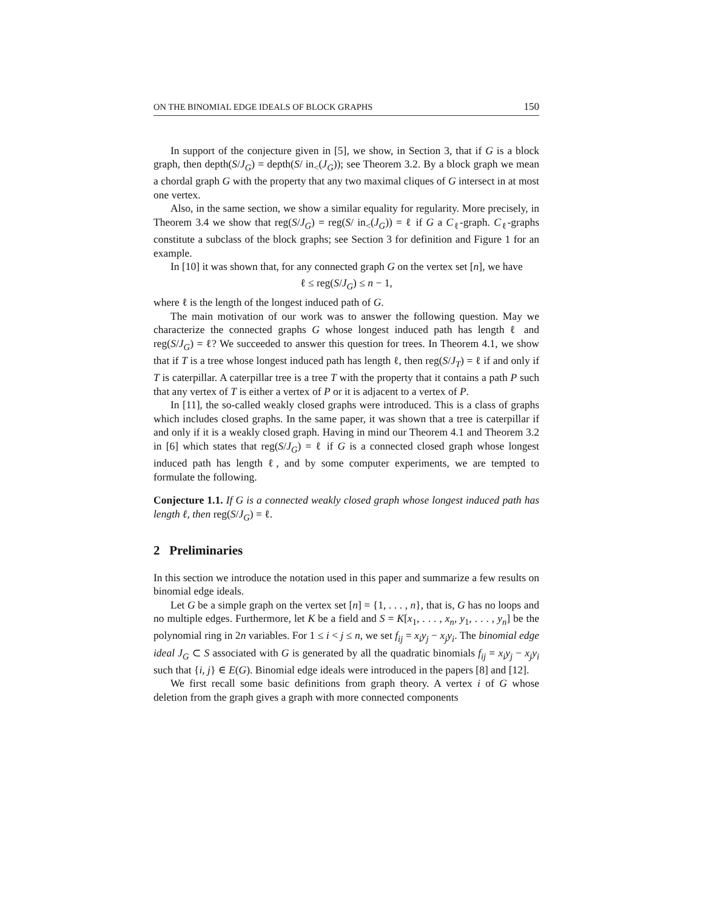ON THE BINOMIAL EDGE IDEALS OF BLOCK GRAPHS 150
In support of the conjecture given in [5], we show, in Section 3, that if G is a block graph, then depth(S/J<sub>G</sub>) = depth(S/ in<sub><</sub>(J<sub>G</sub>)); see Theorem 3.2. By a block graph we mean a chordal graph G with the property that any two maximal cliques of G intersect in at most one vertex.
Also, in the same section, we show a similar equality for regularity. More precisely, in Theorem 3.4 we show that reg(S/J<sub>G</sub>) = reg(S/ in<sub><</sub>(J<sub>G</sub>)) = ℓ if G a C<sub>ℓ</sub>-graph. C<sub>ℓ</sub>-graphs constitute a subclass of the block graphs; see Section 3 for definition and Figure 1 for an example.
In [10] it was shown that, for any connected graph G on the vertex set [n], we have
ℓ ≤ reg(S/J<sub>G</sub>) ≤ n − 1,
where ℓ is the length of the longest induced path of G.
The main motivation of our work was to answer the following question. May we characterize the connected graphs G whose longest induced path has length ℓ and reg(S/J<sub>G</sub>) = ℓ? We succeeded to answer this question for trees. In Theorem 4.1, we show that if T is a tree whose longest induced path has length ℓ, then reg(S/J<sub>T</sub>) = ℓ if and only if T is caterpillar. A caterpillar tree is a tree T with the property that it contains a path P such that any vertex of T is either a vertex of P or it is adjacent to a vertex of P.
In [11], the so-called weakly closed graphs were introduced. This is a class of graphs which includes closed graphs. In the same paper, it was shown that a tree is caterpillar if and only if it is a weakly closed graph. Having in mind our Theorem 4.1 and Theorem 3.2 in [6] which states that reg(S/J<sub>G</sub>) = ℓ if G is a connected closed graph whose longest induced path has length ℓ, and by some computer experiments, we are tempted to formulate the following.
Conjecture 1.1. If G is a connected weakly closed graph whose longest induced path has length ℓ, then reg(S/J<sub>G</sub>) = ℓ.
2 Preliminaries
In this section we introduce the notation used in this paper and summarize a few results on binomial edge ideals.
Let G be a simple graph on the vertex set [n] = {1, . . . , n}, that is, G has no loops and no multiple edges. Furthermore, let K be a field and S = K[x<sub>1</sub>, . . . , x<sub>n</sub>, y<sub>1</sub>, . . . , y<sub>n</sub>] be the polynomial ring in 2n variables. For 1 ≤ i < j ≤ n, we set f<sub>ij</sub> = x<sub>i</sub>y<sub>j</sub> − x<sub>j</sub>y<sub>i</sub>. The binomial edge ideal J<sub>G</sub> ⊂ S associated with G is generated by all the quadratic binomials f<sub>ij</sub> = x<sub>i</sub>y<sub>j</sub> − x<sub>j</sub>y<sub>i</sub> such that {i, j} ∈ E(G). Binomial edge ideals were introduced in the papers [8] and [12].
We first recall some basic definitions from graph theory. A vertex i of G whose deletion from the graph gives a graph with more connected components